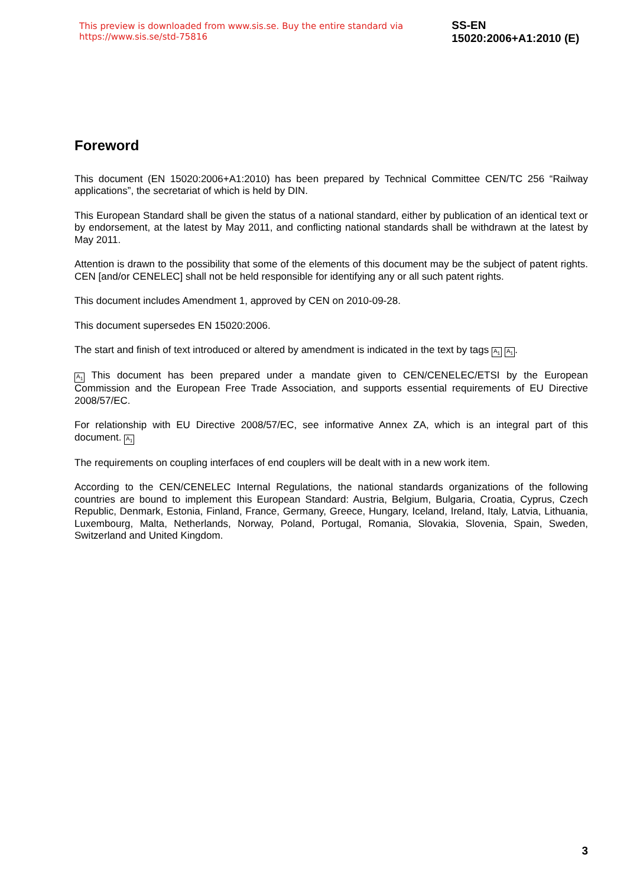This preview is downloaded from www.sis.se. Buy the entire standard via https://www.sis.se/std-75816 SS-EN 15020:2006+A1:2010 (E)
Foreword
This document (EN 15020:2006+A1:2010) has been prepared by Technical Committee CEN/TC 256 “Railway applications”, the secretariat of which is held by DIN.
This European Standard shall be given the status of a national standard, either by publication of an identical text or by endorsement, at the latest by May 2011, and conflicting national standards shall be withdrawn at the latest by May 2011.
Attention is drawn to the possibility that some of the elements of this document may be the subject of patent rights. CEN [and/or CENELEC] shall not be held responsible for identifying any or all such patent rights.
This document includes Amendment 1, approved by CEN on 2010-09-28.
This document supersedes EN 15020:2006.
The start and finish of text introduced or altered by amendment is indicated in the text by tags A<sub>1</sub> A<sub>1</sub>.
A<sub>1</sub> This document has been prepared under a mandate given to CEN/CENELEC/ETSI by the European Commission and the European Free Trade Association, and supports essential requirements of EU Directive 2008/57/EC.
For relationship with EU Directive 2008/57/EC, see informative Annex ZA, which is an integral part of this document. A<sub>1</sub>
The requirements on coupling interfaces of end couplers will be dealt with in a new work item.
According to the CEN/CENELEC Internal Regulations, the national standards organizations of the following countries are bound to implement this European Standard: Austria, Belgium, Bulgaria, Croatia, Cyprus, Czech Republic, Denmark, Estonia, Finland, France, Germany, Greece, Hungary, Iceland, Ireland, Italy, Latvia, Lithuania, Luxembourg, Malta, Netherlands, Norway, Poland, Portugal, Romania, Slovakia, Slovenia, Spain, Sweden, Switzerland and United Kingdom.
3